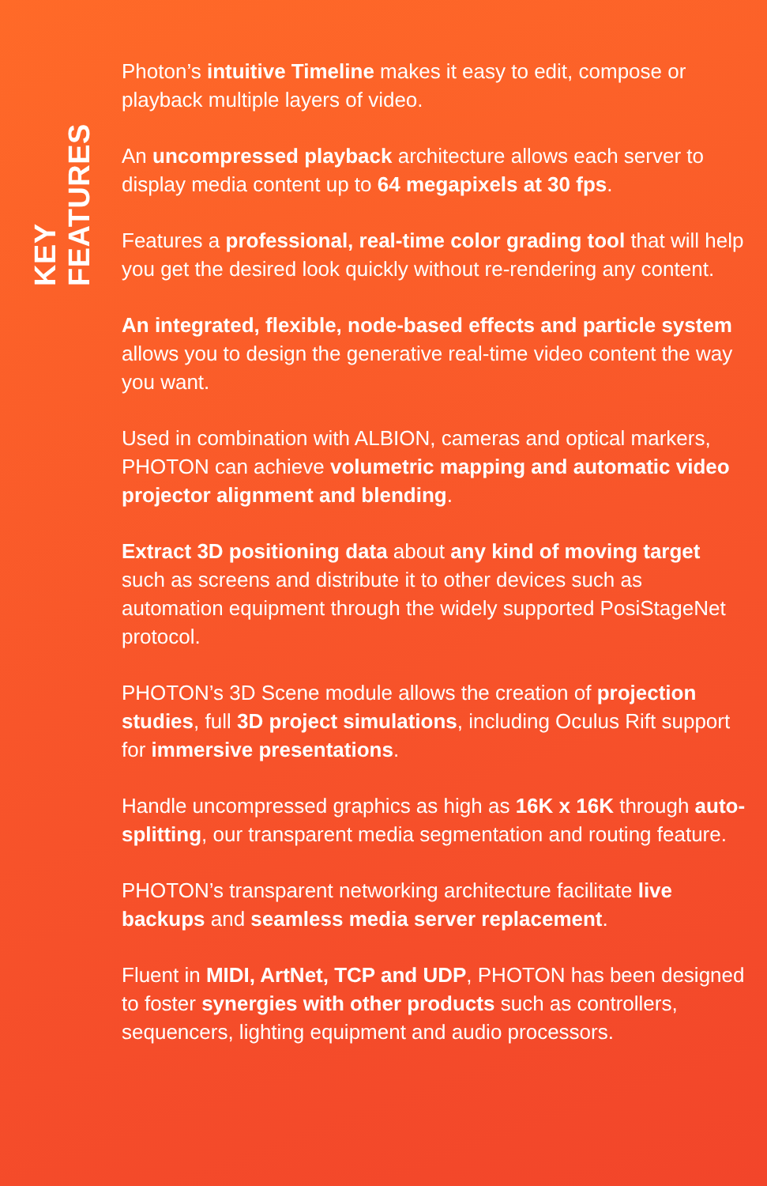KEY FEATURES
Photon’s intuitive Timeline makes it easy to edit, compose or playback multiple layers of video.
An uncompressed playback architecture allows each server to display media content up to 64 megapixels at 30 fps.
Features a professional, real-time color grading tool that will help you get the desired look quickly without re-rendering any content.
An integrated, flexible, node-based effects and particle system allows you to design the generative real-time video content the way you want.
Used in combination with ALBION, cameras and optical markers, PHOTON can achieve volumetric mapping and automatic video projector alignment and blending.
Extract 3D positioning data about any kind of moving target such as screens and distribute it to other devices such as automation equipment through the widely supported PosiStageNet protocol.
PHOTON’s 3D Scene module allows the creation of projection studies, full 3D project simulations, including Oculus Rift support for immersive presentations.
Handle uncompressed graphics as high as 16K x 16K through auto-splitting, our transparent media segmentation and routing feature.
PHOTON’s transparent networking architecture facilitate live backups and seamless media server replacement.
Fluent in MIDI, ArtNet, TCP and UDP, PHOTON has been designed to foster synergies with other products such as controllers, sequencers, lighting equipment and audio processors.